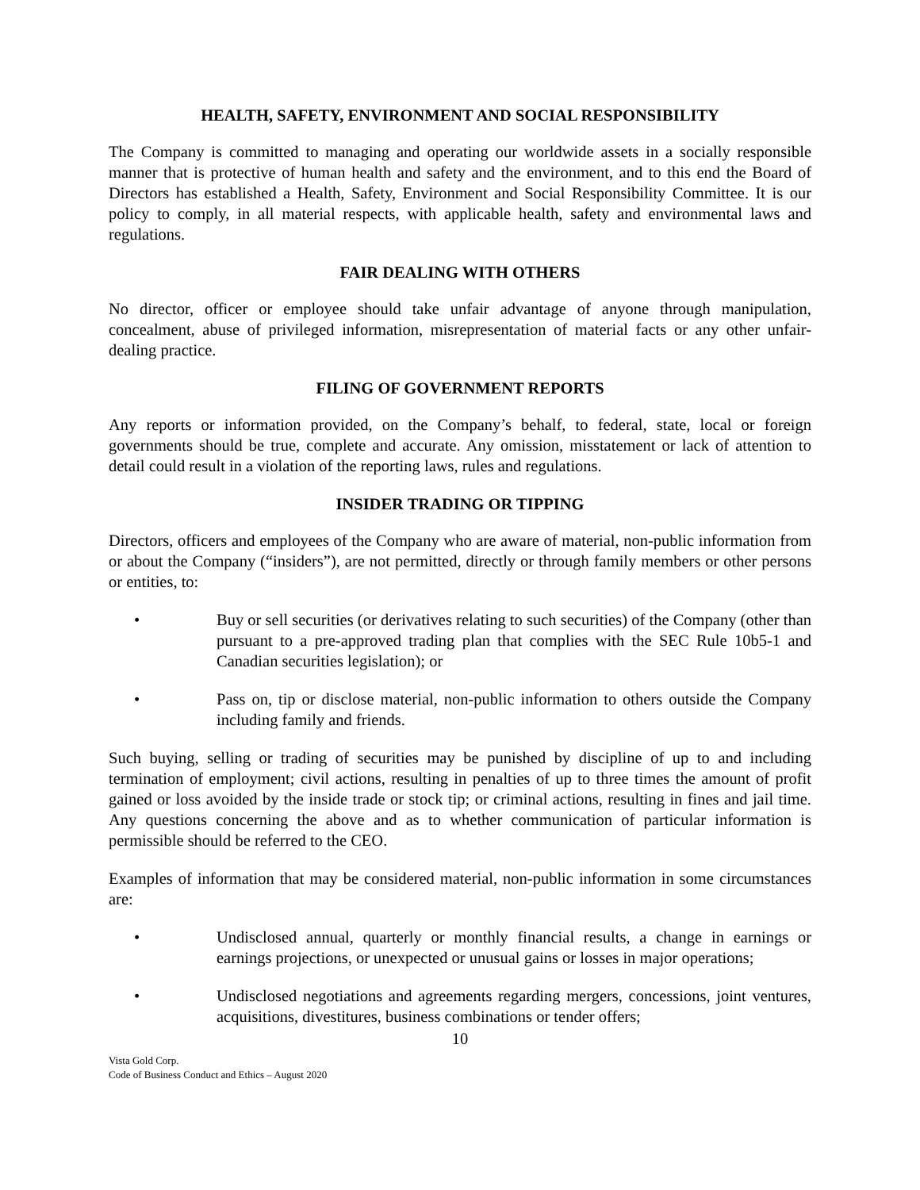HEALTH, SAFETY, ENVIRONMENT AND SOCIAL RESPONSIBILITY
The Company is committed to managing and operating our worldwide assets in a socially responsible manner that is protective of human health and safety and the environment, and to this end the Board of Directors has established a Health, Safety, Environment and Social Responsibility Committee. It is our policy to comply, in all material respects, with applicable health, safety and environmental laws and regulations.
FAIR DEALING WITH OTHERS
No director, officer or employee should take unfair advantage of anyone through manipulation, concealment, abuse of privileged information, misrepresentation of material facts or any other unfair-dealing practice.
FILING OF GOVERNMENT REPORTS
Any reports or information provided, on the Company’s behalf, to federal, state, local or foreign governments should be true, complete and accurate. Any omission, misstatement or lack of attention to detail could result in a violation of the reporting laws, rules and regulations.
INSIDER TRADING OR TIPPING
Directors, officers and employees of the Company who are aware of material, non-public information from or about the Company (“insiders”), are not permitted, directly or through family members or other persons or entities, to:
• Buy or sell securities (or derivatives relating to such securities) of the Company (other than pursuant to a pre-approved trading plan that complies with the SEC Rule 10b5-1 and Canadian securities legislation); or
• Pass on, tip or disclose material, non-public information to others outside the Company including family and friends.
Such buying, selling or trading of securities may be punished by discipline of up to and including termination of employment; civil actions, resulting in penalties of up to three times the amount of profit gained or loss avoided by the inside trade or stock tip; or criminal actions, resulting in fines and jail time. Any questions concerning the above and as to whether communication of particular information is permissible should be referred to the CEO.
Examples of information that may be considered material, non-public information in some circumstances are:
• Undisclosed annual, quarterly or monthly financial results, a change in earnings or earnings projections, or unexpected or unusual gains or losses in major operations;
• Undisclosed negotiations and agreements regarding mergers, concessions, joint ventures, acquisitions, divestitures, business combinations or tender offers;
10
Vista Gold Corp.
Code of Business Conduct and Ethics – August 2020